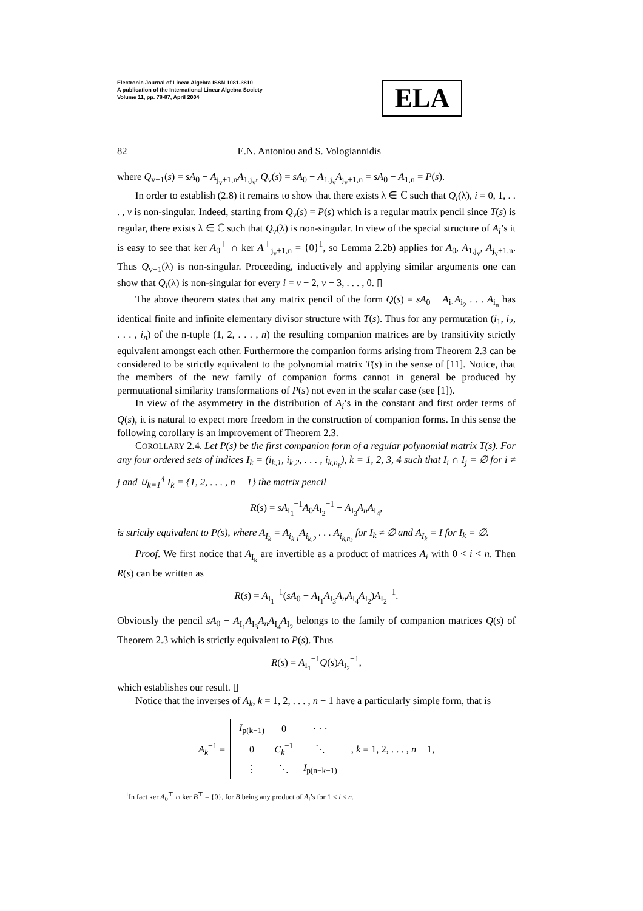Electronic Journal of Linear Algebra ISSN 1081-3810
A publication of the International Linear Algebra Society
Volume 11, pp. 78-87, April 2004
ELA
82 E.N. Antoniou and S. Vologiannidis
where Q<sub>v−1</sub>(s) = sA<sub>0</sub> − A<sub>j<sub>v</sub>+1,n</sub>A<sub>1,j<sub>v</sub></sub>, Q<sub>v</sub>(s) = sA<sub>0</sub> − A<sub>1,j<sub>v</sub></sub>A<sub>j<sub>v</sub>+1,n</sub> = sA<sub>0</sub> − A<sub>1,n</sub> = P(s).
In order to establish (2.8) it remains to show that there exists λ ∈ ℂ such that Q<sub>i</sub>(λ), i = 0, 1, . . . , v is non-singular. Indeed, starting from Q<sub>v</sub>(s) = P(s) which is a regular matrix pencil since T(s) is regular, there exists λ ∈ ℂ such that Q<sub>v</sub>(λ) is non-singular. In view of the special structure of A<sub>i</sub>’s it is easy to see that ker A<sub>0</sub><sup>⊤</sup> ∩ ker A<sup>⊤</sup><sub>j<sub>v</sub>+1,n</sub> = {0}<sup>1</sup>, so Lemma 2.2b) applies for A<sub>0</sub>, A<sub>1,j<sub>v</sub></sub>, A<sub>j<sub>v</sub>+1,n</sub>. Thus Q<sub>v−1</sub>(λ) is non-singular. Proceeding, inductively and applying similar arguments one can show that Q<sub>i</sub>(λ) is non-singular for every i = v − 2, v − 3, . . . , 0. ▯
The above theorem states that any matrix pencil of the form Q(s) = sA<sub>0</sub> − A<sub>i<sub>1</sub></sub>A<sub>i<sub>2</sub></sub> . . . A<sub>i<sub>n</sub></sub> has identical finite and infinite elementary divisor structure with T(s). Thus for any permutation (i<sub>1</sub>, i<sub>2</sub>, . . . , i<sub>n</sub>) of the n-tuple (1, 2, . . . , n) the resulting companion matrices are by transitivity strictly equivalent amongst each other. Furthermore the companion forms arising from Theorem 2.3 can be considered to be strictly equivalent to the polynomial matrix T(s) in the sense of [11]. Notice, that the members of the new family of companion forms cannot in general be produced by permutational similarity transformations of P(s) not even in the scalar case (see [1]).
In view of the asymmetry in the distribution of A<sub>i</sub>’s in the constant and first order terms of Q(s), it is natural to expect more freedom in the construction of companion forms. In this sense the following corollary is an improvement of Theorem 2.3.
COROLLARY 2.4. Let P(s) be the first companion form of a regular polynomial matrix T(s). For any four ordered sets of indices I<sub>k</sub> = (i<sub>k,1</sub>, i<sub>k,2</sub>, . . . , i<sub>k,n<sub>k</sub></sub>), k = 1, 2, 3, 4 such that I<sub>i</sub> ∩ I<sub>j</sub> = ∅ for i ≠ j and ∪<sub>k=1</sub><sup>4</sup> I<sub>k</sub> = {1, 2, . . . , n − 1} the matrix pencil
R(s) = sA<sub>I<sub>1</sub></sub><sup>−1</sup>A<sub>0</sub>A<sub>I<sub>2</sub></sub><sup>−1</sup> − A<sub>I<sub>3</sub></sub>A<sub>n</sub>A<sub>I<sub>4</sub></sub>,
is strictly equivalent to P(s), where A<sub>I<sub>k</sub></sub> = A<sub>i<sub>k,1</sub></sub>A<sub>i<sub>k,2</sub></sub> . . . A<sub>i<sub>k,n<sub>k</sub></sub></sub> for I<sub>k</sub> ≠ ∅ and A<sub>I<sub>k</sub></sub> = I for I<sub>k</sub> = ∅.
Proof. We first notice that A<sub>I<sub>k</sub></sub> are invertible as a product of matrices A<sub>i</sub> with 0 < i < n. Then R(s) can be written as
R(s) = A<sub>I<sub>1</sub></sub><sup>−1</sup>(sA<sub>0</sub> − A<sub>I<sub>1</sub></sub>A<sub>I<sub>3</sub></sub>A<sub>n</sub>A<sub>I<sub>4</sub></sub>A<sub>I<sub>2</sub></sub>)A<sub>I<sub>2</sub></sub><sup>−1</sup>.
Obviously the pencil sA<sub>0</sub> − A<sub>I<sub>1</sub></sub>A<sub>I<sub>3</sub></sub>A<sub>n</sub>A<sub>I<sub>4</sub></sub>A<sub>I<sub>2</sub></sub> belongs to the family of companion matrices Q(s) of Theorem 2.3 which is strictly equivalent to P(s). Thus
R(s) = A<sub>I<sub>1</sub></sub><sup>−1</sup>Q(s)A<sub>I<sub>2</sub></sub><sup>−1</sup>,
which establishes our result. ▯
Notice that the inverses of A<sub>k</sub>, k = 1, 2, . . . , n − 1 have a particularly simple form, that is
A<sub>k</sub><sup>−1</sup> =
| I<sub>p(k−1)</sub> | 0 | · · · |
| 0 | C<sub>k</sub><sup>−1</sup> | ⋱ |
| ⋮ | ⋱ | I<sub>p(n−k−1)</sub> |
, k = 1, 2, . . . , n − 1,
<sup>1</sup> In fact ker A<sub>0</sub><sup>⊤</sup> ∩ ker B<sup>⊤</sup> = {0}, for B being any product of A<sub>i</sub>’s for 1 < i ≤ n.